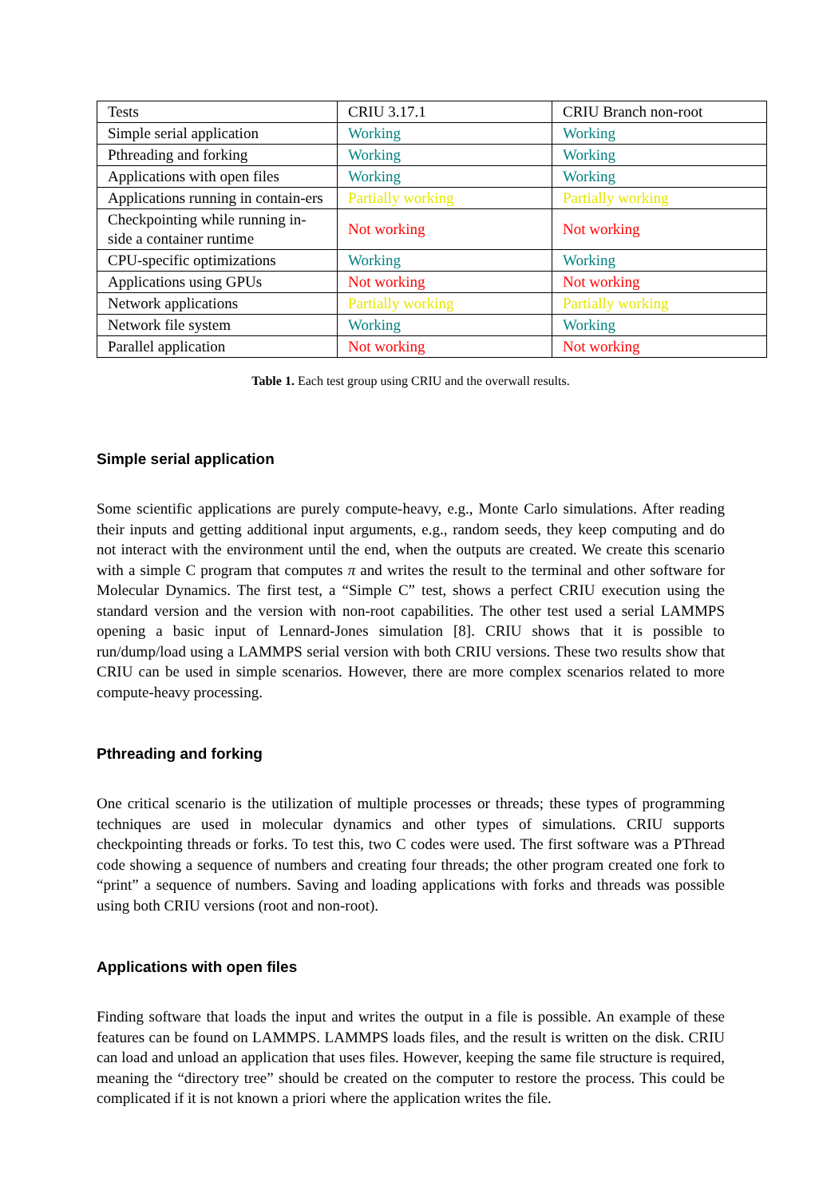| Tests | CRIU 3.17.1 | CRIU Branch non-root |
| Simple serial application | Working | Working |
| Pthreading and forking | Working | Working |
| Applications with open files | Working | Working |
| Applications running in contain-ers | Partially working | Partially working |
| Checkpointing while running in-side a container runtime | Not working | Not working |
| CPU-specific optimizations | Working | Working |
| Applications using GPUs | Not working | Not working |
| Network applications | Partially working | Partially working |
| Network file system | Working | Working |
| Parallel application | Not working | Not working |
Table 1. Each test group using CRIU and the overwall results.
Simple serial application
Some scientific applications are purely compute-heavy, e.g., Monte Carlo simulations. After reading their inputs and getting additional input arguments, e.g., random seeds, they keep computing and do not interact with the environment until the end, when the outputs are created. We create this scenario with a simple C program that computes π and writes the result to the terminal and other software for Molecular Dynamics. The first test, a “Simple C” test, shows a perfect CRIU execution using the standard version and the version with non-root capabilities. The other test used a serial LAMMPS opening a basic input of Lennard-Jones simulation [8]. CRIU shows that it is possible to run/dump/load using a LAMMPS serial version with both CRIU versions. These two results show that CRIU can be used in simple scenarios. However, there are more complex scenarios related to more compute-heavy processing.
Pthreading and forking
One critical scenario is the utilization of multiple processes or threads; these types of programming techniques are used in molecular dynamics and other types of simulations. CRIU supports checkpointing threads or forks. To test this, two C codes were used. The first software was a PThread code showing a sequence of numbers and creating four threads; the other program created one fork to “print” a sequence of numbers. Saving and loading applications with forks and threads was possible using both CRIU versions (root and non-root).
Applications with open files
Finding software that loads the input and writes the output in a file is possible. An example of these features can be found on LAMMPS. LAMMPS loads files, and the result is written on the disk. CRIU can load and unload an application that uses files. However, keeping the same file structure is required, meaning the “directory tree” should be created on the computer to restore the process. This could be complicated if it is not known a priori where the application writes the file.